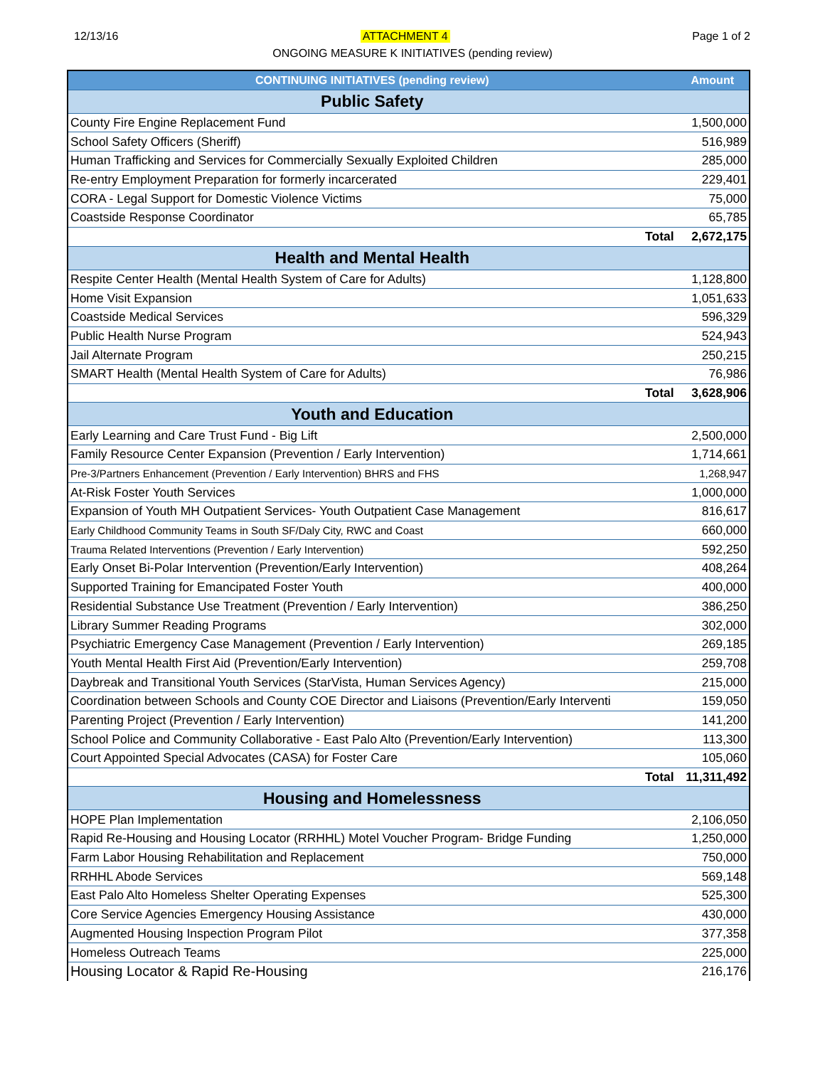12/13/16 ATTACHMENT 4 Page 1 of 2
ONGOING MEASURE K INITIATIVES (pending review)
| CONTINUING INITIATIVES (pending review) | | Amount |
| --- | --- | --- |
| Public Safety | | |
| County Fire Engine Replacement Fund | | 1,500,000 |
| School Safety Officers (Sheriff) | | 516,989 |
| Human Trafficking and Services for Commercially Sexually Exploited Children | | 285,000 |
| Re-entry Employment Preparation for formerly incarcerated | | 229,401 |
| CORA - Legal Support for Domestic Violence Victims | | 75,000 |
| Coastside Response Coordinator | | 65,785 |
| | Total | 2,672,175 |
| Health and Mental Health | | |
| Respite Center Health (Mental Health System of Care for Adults) | | 1,128,800 |
| Home Visit Expansion | | 1,051,633 |
| Coastside Medical Services | | 596,329 |
| Public Health Nurse Program | | 524,943 |
| Jail Alternate Program | | 250,215 |
| SMART Health (Mental Health System of Care for Adults) | | 76,986 |
| | Total | 3,628,906 |
| Youth and Education | | |
| Early Learning and Care Trust Fund - Big Lift | | 2,500,000 |
| Family Resource Center Expansion (Prevention / Early Intervention) | | 1,714,661 |
| Pre-3/Partners Enhancement (Prevention / Early Intervention) BHRS and FHS | | 1,268,947 |
| At-Risk Foster Youth Services | | 1,000,000 |
| Expansion of Youth MH Outpatient Services- Youth Outpatient Case Management | | 816,617 |
| Early Childhood Community Teams in South SF/Daly City, RWC and Coast | | 660,000 |
| Trauma Related Interventions (Prevention / Early Intervention) | | 592,250 |
| Early Onset Bi-Polar Intervention (Prevention/Early Intervention) | | 408,264 |
| Supported Training for Emancipated Foster Youth | | 400,000 |
| Residential Substance Use Treatment (Prevention / Early Intervention) | | 386,250 |
| Library Summer Reading Programs | | 302,000 |
| Psychiatric Emergency Case Management (Prevention / Early Intervention) | | 269,185 |
| Youth Mental Health First Aid (Prevention/Early Intervention) | | 259,708 |
| Daybreak and Transitional Youth Services (StarVista, Human Services Agency) | | 215,000 |
| Coordination between Schools and County COE Director and Liaisons (Prevention/Early Interventi | | 159,050 |
| Parenting Project (Prevention / Early Intervention) | | 141,200 |
| School Police and Community Collaborative - East Palo Alto (Prevention/Early Intervention) | | 113,300 |
| Court Appointed Special Advocates (CASA) for Foster Care | | 105,060 |
| | Total | 11,311,492 |
| Housing and Homelessness | | |
| HOPE Plan Implementation | | 2,106,050 |
| Rapid Re-Housing and Housing Locator (RRHHL) Motel Voucher Program- Bridge Funding | | 1,250,000 |
| Farm Labor Housing Rehabilitation and Replacement | | 750,000 |
| RRHHL Abode Services | | 569,148 |
| East Palo Alto Homeless Shelter Operating Expenses | | 525,300 |
| Core Service Agencies Emergency Housing Assistance | | 430,000 |
| Augmented Housing Inspection Program Pilot | | 377,358 |
| Homeless Outreach Teams | | 225,000 |
| Housing Locator & Rapid Re-Housing | | 216,176 |